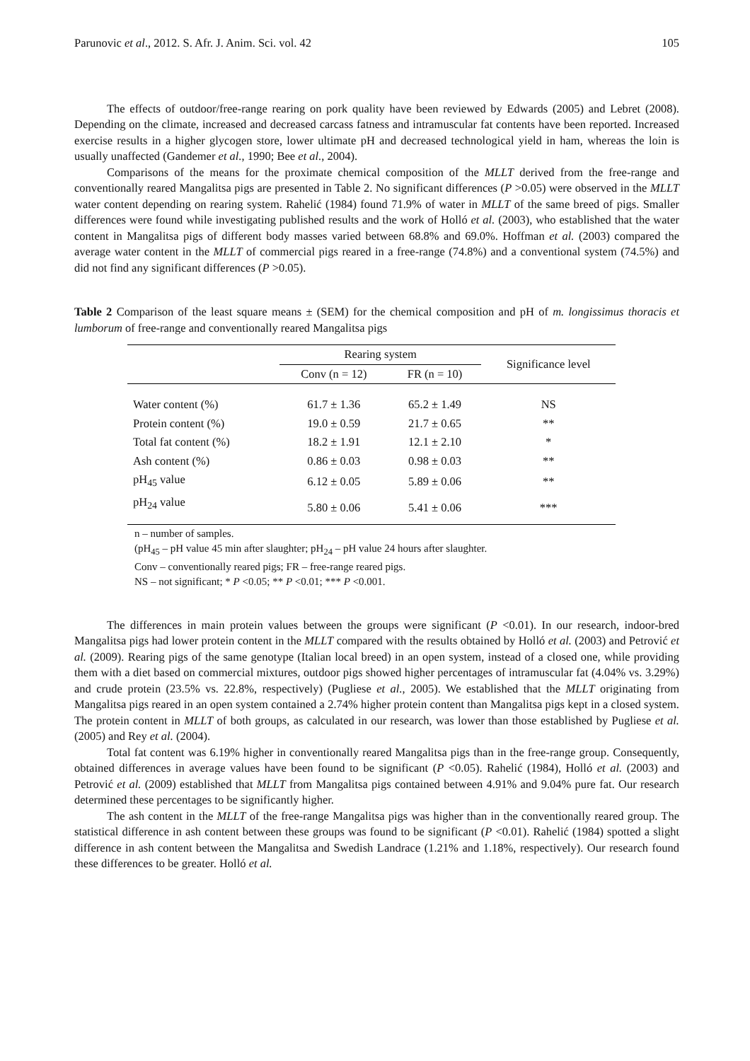Parunovic et al., 2012. S. Afr. J. Anim. Sci. vol. 42 105
The effects of outdoor/free-range rearing on pork quality have been reviewed by Edwards (2005) and Lebret (2008). Depending on the climate, increased and decreased carcass fatness and intramuscular fat contents have been reported. Increased exercise results in a higher glycogen store, lower ultimate pH and decreased technological yield in ham, whereas the loin is usually unaffected (Gandemer et al., 1990; Bee et al., 2004).
Comparisons of the means for the proximate chemical composition of the MLLT derived from the free-range and conventionally reared Mangalitsa pigs are presented in Table 2. No significant differences (P >0.05) were observed in the MLLT water content depending on rearing system. Rahelić (1984) found 71.9% of water in MLLT of the same breed of pigs. Smaller differences were found while investigating published results and the work of Holló et al. (2003), who established that the water content in Mangalitsa pigs of different body masses varied between 68.8% and 69.0%. Hoffman et al. (2003) compared the average water content in the MLLT of commercial pigs reared in a free-range (74.8%) and a conventional system (74.5%) and did not find any significant differences (P >0.05).
Table 2 Comparison of the least square means ± (SEM) for the chemical composition and pH of m. longissimus thoracis et lumborum of free-range and conventionally reared Mangalitsa pigs
| | Rearing system | | Significance level |
| --- | --- | --- | --- |
| | Conv (n = 12) | FR (n = 10) | |
| Water content (%) | 61.7 ± 1.36 | 65.2 ± 1.49 | NS |
| Protein content (%) | 19.0 ± 0.59 | 21.7 ± 0.65 | ** |
| Total fat content (%) | 18.2 ± 1.91 | 12.1 ± 2.10 | * |
| Ash content (%) | 0.86 ± 0.03 | 0.98 ± 0.03 | ** |
| pH<sub>45</sub> value | 6.12 ± 0.05 | 5.89 ± 0.06 | ** |
| pH<sub>24</sub> value | 5.80 ± 0.06 | 5.41 ± 0.06 | *** |
n – number of samples.
(pH<sub>45</sub> – pH value 45 min after slaughter; pH<sub>24</sub> – pH value 24 hours after slaughter.
Conv – conventionally reared pigs; FR – free-range reared pigs.
NS – not significant; * P <0.05; ** P <0.01; *** P <0.001.
The differences in main protein values between the groups were significant (P <0.01). In our research, indoor-bred Mangalitsa pigs had lower protein content in the MLLT compared with the results obtained by Holló et al. (2003) and Petrović et al. (2009). Rearing pigs of the same genotype (Italian local breed) in an open system, instead of a closed one, while providing them with a diet based on commercial mixtures, outdoor pigs showed higher percentages of intramuscular fat (4.04% vs. 3.29%) and crude protein (23.5% vs. 22.8%, respectively) (Pugliese et al., 2005). We established that the MLLT originating from Mangalitsa pigs reared in an open system contained a 2.74% higher protein content than Mangalitsa pigs kept in a closed system. The protein content in MLLT of both groups, as calculated in our research, was lower than those established by Pugliese et al. (2005) and Rey et al. (2004).
Total fat content was 6.19% higher in conventionally reared Mangalitsa pigs than in the free-range group. Consequently, obtained differences in average values have been found to be significant (P <0.05). Rahelić (1984), Holló et al. (2003) and Petrović et al. (2009) established that MLLT from Mangalitsa pigs contained between 4.91% and 9.04% pure fat. Our research determined these percentages to be significantly higher.
The ash content in the MLLT of the free-range Mangalitsa pigs was higher than in the conventionally reared group. The statistical difference in ash content between these groups was found to be significant (P <0.01). Rahelić (1984) spotted a slight difference in ash content between the Mangalitsa and Swedish Landrace (1.21% and 1.18%, respectively). Our research found these differences to be greater. Holló et al.